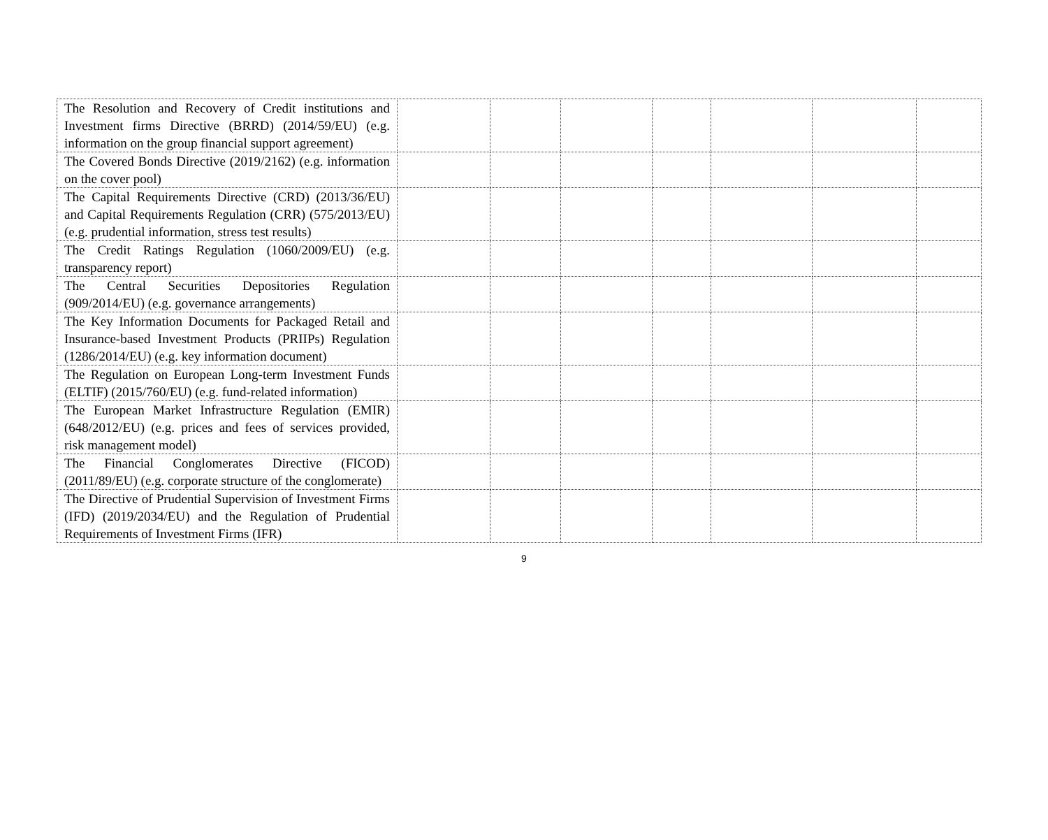| The Resolution and Recovery of Credit institutions and Investment firms Directive (BRRD) (2014/59/EU) (e.g. information on the group financial support agreement) | | | | | | | |
| The Covered Bonds Directive (2019/2162) (e.g. information on the cover pool) | | | | | | | |
| The Capital Requirements Directive (CRD) (2013/36/EU) and Capital Requirements Regulation (CRR) (575/2013/EU) (e.g. prudential information, stress test results) | | | | | | | |
| The Credit Ratings Regulation (1060/2009/EU) (e.g. transparency report) | | | | | | | |
| The Central Securities Depositories Regulation (909/2014/EU) (e.g. governance arrangements) | | | | | | | |
| The Key Information Documents for Packaged Retail and Insurance-based Investment Products (PRIIPs) Regulation (1286/2014/EU) (e.g. key information document) | | | | | | | |
| The Regulation on European Long-term Investment Funds (ELTIF) (2015/760/EU) (e.g. fund-related information) | | | | | | | |
| The European Market Infrastructure Regulation (EMIR) (648/2012/EU) (e.g. prices and fees of services provided, risk management model) | | | | | | | |
| The Financial Conglomerates Directive (FICOD) (2011/89/EU) (e.g. corporate structure of the conglomerate) | | | | | | | |
| The Directive of Prudential Supervision of Investment Firms (IFD) (2019/2034/EU) and the Regulation of Prudential Requirements of Investment Firms (IFR) | | | | | | | |
9